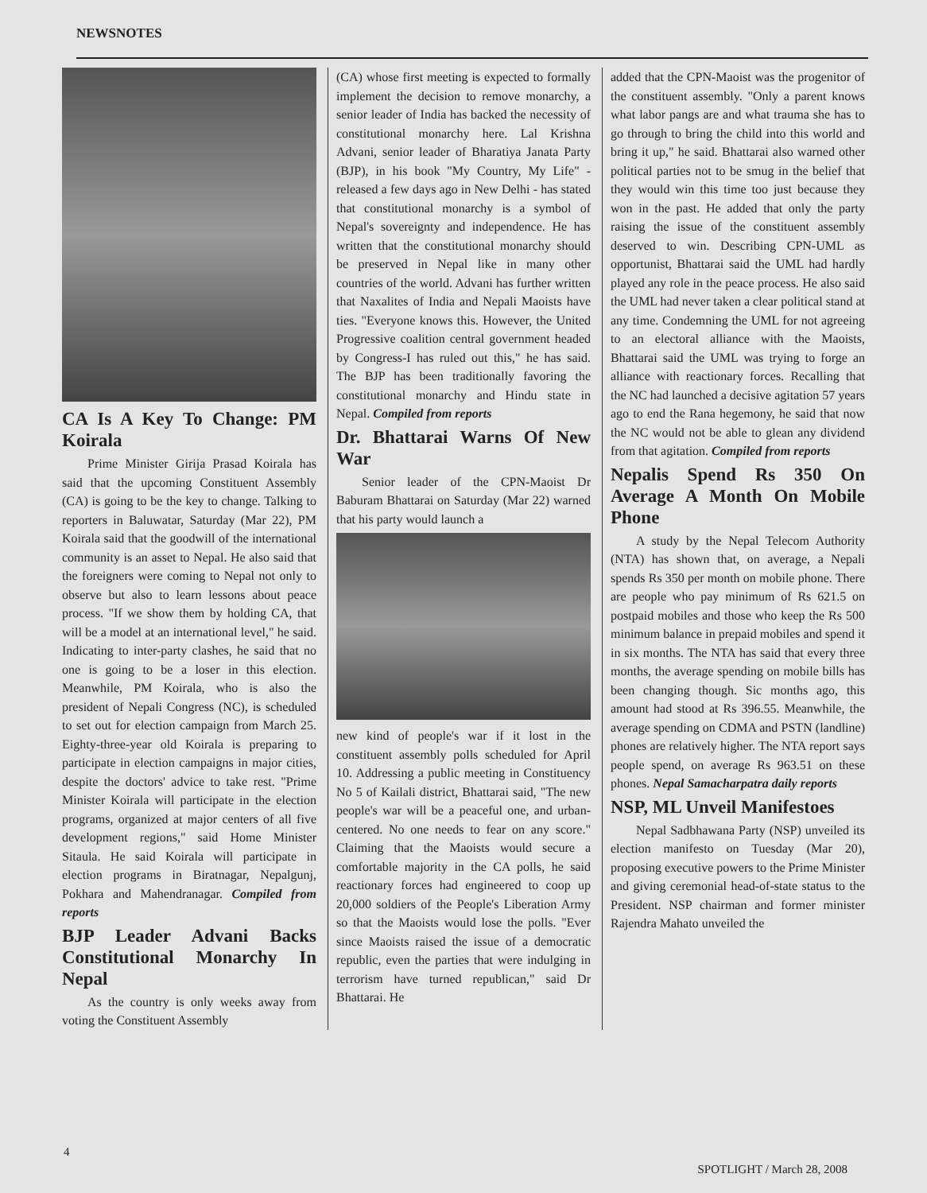NEWSNOTES
CA Is A Key To Change: PM Koirala
Prime Minister Girija Prasad Koirala has said that the upcoming Constituent Assembly (CA) is going to be the key to change. Talking to reporters in Baluwatar, Saturday (Mar 22), PM Koirala said that the goodwill of the international community is an asset to Nepal. He also said that the foreigners were coming to Nepal not only to observe but also to learn lessons about peace process. "If we show them by holding CA, that will be a model at an international level," he said. Indicating to inter-party clashes, he said that no one is going to be a loser in this election. Meanwhile, PM Koirala, who is also the president of Nepali Congress (NC), is scheduled to set out for election campaign from March 25. Eighty-three-year old Koirala is preparing to participate in election campaigns in major cities, despite the doctors' advice to take rest. "Prime Minister Koirala will participate in the election programs, organized at major centers of all five development regions," said Home Minister Sitaula. He said Koirala will participate in election programs in Biratnagar, Nepalgunj, Pokhara and Mahendranagar. Compiled from reports
BJP Leader Advani Backs Constitutional Monarchy In Nepal
As the country is only weeks away from voting the Constituent Assembly
(CA) whose first meeting is expected to formally implement the decision to remove monarchy, a senior leader of India has backed the necessity of constitutional monarchy here. Lal Krishna Advani, senior leader of Bharatiya Janata Party (BJP), in his book "My Country, My Life" - released a few days ago in New Delhi - has stated that constitutional monarchy is a symbol of Nepal's sovereignty and independence. He has written that the constitutional monarchy should be preserved in Nepal like in many other countries of the world. Advani has further written that Naxalites of India and Nepali Maoists have ties. "Everyone knows this. However, the United Progressive coalition central government headed by Congress-I has ruled out this," he has said. The BJP has been traditionally favoring the constitutional monarchy and Hindu state in Nepal. Compiled from reports
Dr. Bhattarai Warns Of New War
Senior leader of the CPN-Maoist Dr Baburam Bhattarai on Saturday (Mar 22) warned that his party would launch a
new kind of people's war if it lost in the constituent assembly polls scheduled for April 10. Addressing a public meeting in Constituency No 5 of Kailali district, Bhattarai said, "The new people's war will be a peaceful one, and urban-centered. No one needs to fear on any score." Claiming that the Maoists would secure a comfortable majority in the CA polls, he said reactionary forces had engineered to coop up 20,000 soldiers of the People's Liberation Army so that the Maoists would lose the polls. "Ever since Maoists raised the issue of a democratic republic, even the parties that were indulging in terrorism have turned republican," said Dr Bhattarai. He
added that the CPN-Maoist was the progenitor of the constituent assembly. "Only a parent knows what labor pangs are and what trauma she has to go through to bring the child into this world and bring it up," he said. Bhattarai also warned other political parties not to be smug in the belief that they would win this time too just because they won in the past. He added that only the party raising the issue of the constituent assembly deserved to win. Describing CPN-UML as opportunist, Bhattarai said the UML had hardly played any role in the peace process. He also said the UML had never taken a clear political stand at any time. Condemning the UML for not agreeing to an electoral alliance with the Maoists, Bhattarai said the UML was trying to forge an alliance with reactionary forces. Recalling that the NC had launched a decisive agitation 57 years ago to end the Rana hegemony, he said that now the NC would not be able to glean any dividend from that agitation. Compiled from reports
Nepalis Spend Rs 350 On Average A Month On Mobile Phone
A study by the Nepal Telecom Authority (NTA) has shown that, on average, a Nepali spends Rs 350 per month on mobile phone. There are people who pay minimum of Rs 621.5 on postpaid mobiles and those who keep the Rs 500 minimum balance in prepaid mobiles and spend it in six months. The NTA has said that every three months, the average spending on mobile bills has been changing though. Sic months ago, this amount had stood at Rs 396.55. Meanwhile, the average spending on CDMA and PSTN (landline) phones are relatively higher. The NTA report says people spend, on average Rs 963.51 on these phones. Nepal Samacharpatra daily reports
NSP, ML Unveil Manifestoes
Nepal Sadbhawana Party (NSP) unveiled its election manifesto on Tuesday (Mar 20), proposing executive powers to the Prime Minister and giving ceremonial head-of-state status to the President. NSP chairman and former minister Rajendra Mahato unveiled the
4
SPOTLIGHT / March 28, 2008